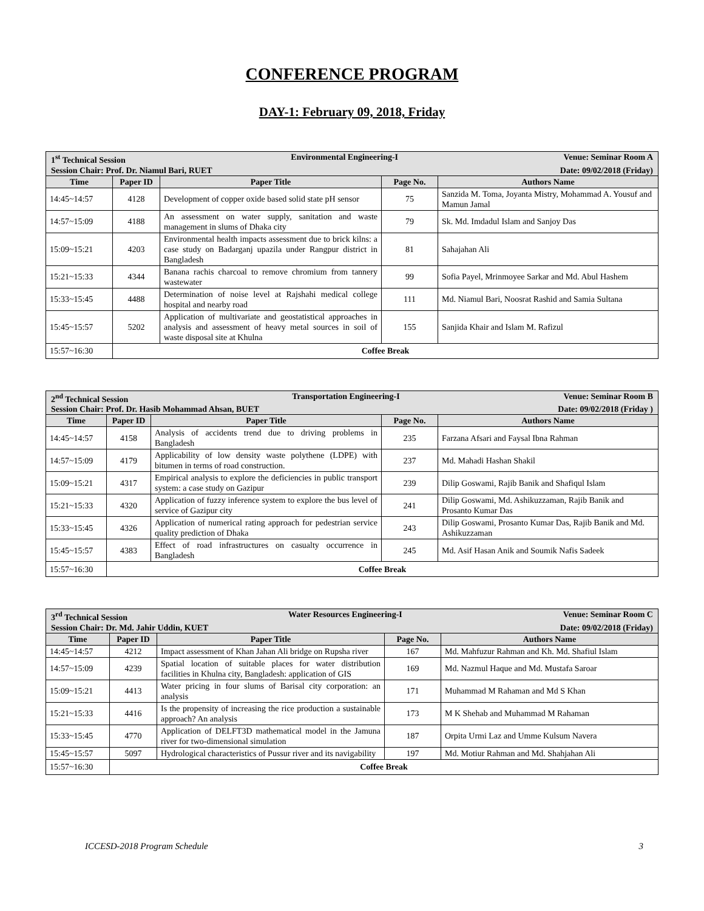CONFERENCE PROGRAM
DAY-1: February 09, 2018, Friday
| 1<sup>st</sup> Technical Session Environmental Engineering-I Venue: Seminar Room A Session Chair: Prof. Dr. Niamul Bari, RUET Date: 09/02/2018 (Friday) | | | | |
| Time | Paper ID | Paper Title | Page No. | Authors Name |
| 14:45~14:57 | 4128 | Development of copper oxide based solid state pH sensor | 75 | Sanzida M. Toma, Joyanta Mistry, Mohammad A. Yousuf and Mamun Jamal |
| 14:57~15:09 | 4188 | An assessment on water supply, sanitation and waste management in slums of Dhaka city | 79 | Sk. Md. Imdadul Islam and Sanjoy Das |
| 15:09~15:21 | 4203 | Environmental health impacts assessment due to brick kilns: a case study on Badarganj upazila under Rangpur district in Bangladesh | 81 | Sahajahan Ali |
| 15:21~15:33 | 4344 | Banana rachis charcoal to remove chromium from tannery wastewater | 99 | Sofia Payel, Mrinmoyee Sarkar and Md. Abul Hashem |
| 15:33~15:45 | 4488 | Determination of noise level at Rajshahi medical college hospital and nearby road | 111 | Md. Niamul Bari, Noosrat Rashid and Samia Sultana |
| 15:45~15:57 | 5202 | Application of multivariate and geostatistical approaches in analysis and assessment of heavy metal sources in soil of waste disposal site at Khulna | 155 | Sanjida Khair and Islam M. Rafizul |
| 15:57~16:30 | Coffee Break | | | |
| 2<sup>nd</sup> Technical Session Transportation Engineering-I Venue: Seminar Room B Session Chair: Prof. Dr. Hasib Mohammad Ahsan, BUET Date: 09/02/2018 (Friday ) | | | | |
| Time | Paper ID | Paper Title | Page No. | Authors Name |
| 14:45~14:57 | 4158 | Analysis of accidents trend due to driving problems in Bangladesh | 235 | Farzana Afsari and Faysal Ibna Rahman |
| 14:57~15:09 | 4179 | Applicability of low density waste polythene (LDPE) with bitumen in terms of road construction. | 237 | Md. Mahadi Hashan Shakil |
| 15:09~15:21 | 4317 | Empirical analysis to explore the deficiencies in public transport system: a case study on Gazipur | 239 | Dilip Goswami, Rajib Banik and Shafiqul Islam |
| 15:21~15:33 | 4320 | Application of fuzzy inference system to explore the bus level of service of Gazipur city | 241 | Dilip Goswami, Md. Ashikuzzaman, Rajib Banik and Prosanto Kumar Das |
| 15:33~15:45 | 4326 | Application of numerical rating approach for pedestrian service quality prediction of Dhaka | 243 | Dilip Goswami, Prosanto Kumar Das, Rajib Banik and Md. Ashikuzzaman |
| 15:45~15:57 | 4383 | Effect of road infrastructures on casualty occurrence in Bangladesh | 245 | Md. Asif Hasan Anik and Soumik Nafis Sadeek |
| 15:57~16:30 | Coffee Break | | | |
| 3<sup>rd</sup> Technical Session Water Resources Engineering-I Venue: Seminar Room C Session Chair: Dr. Md. Jahir Uddin, KUET Date: 09/02/2018 (Friday) | | | | |
| Time | Paper ID | Paper Title | Page No. | Authors Name |
| 14:45~14:57 | 4212 | Impact assessment of Khan Jahan Ali bridge on Rupsha river | 167 | Md. Mahfuzur Rahman and Kh. Md. Shafiul Islam |
| 14:57~15:09 | 4239 | Spatial location of suitable places for water distribution facilities in Khulna city, Bangladesh: application of GIS | 169 | Md. Nazmul Haque and Md. Mustafa Saroar |
| 15:09~15:21 | 4413 | Water pricing in four slums of Barisal city corporation: an analysis | 171 | Muhammad M Rahaman and Md S Khan |
| 15:21~15:33 | 4416 | Is the propensity of increasing the rice production a sustainable approach? An analysis | 173 | M K Shehab and Muhammad M Rahaman |
| 15:33~15:45 | 4770 | Application of DELFT3D mathematical model in the Jamuna river for two-dimensional simulation | 187 | Orpita Urmi Laz and Umme Kulsum Navera |
| 15:45~15:57 | 5097 | Hydrological characteristics of Pussur river and its navigability | 197 | Md. Motiur Rahman and Md. Shahjahan Ali |
| 15:57~16:30 | Coffee Break | | | |
ICCESD-2018 Program Schedule 3